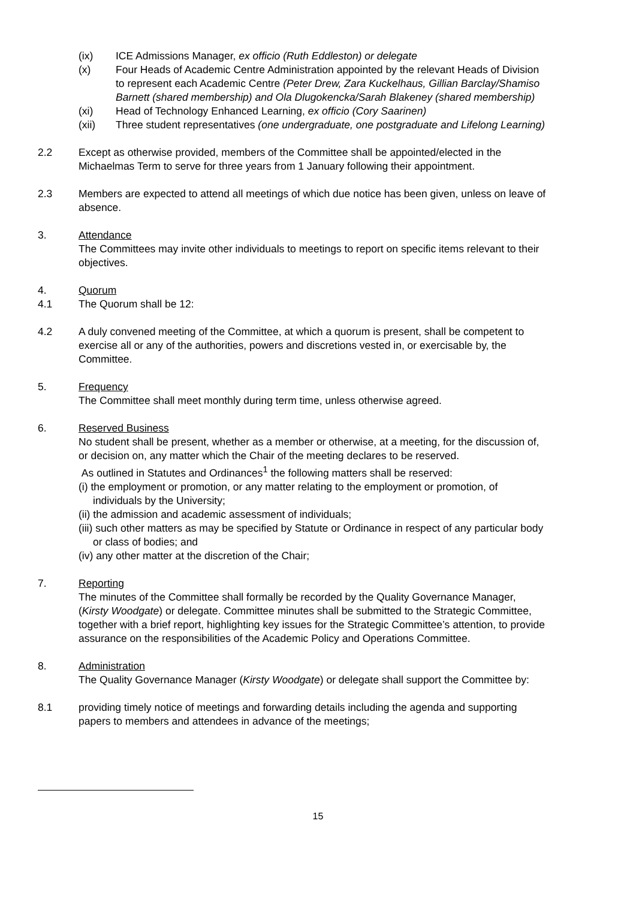(ix) ICE Admissions Manager, ex officio (Ruth Eddleston) or delegate
(x) Four Heads of Academic Centre Administration appointed by the relevant Heads of Division to represent each Academic Centre (Peter Drew, Zara Kuckelhaus, Gillian Barclay/Shamiso Barnett (shared membership) and Ola Dlugokencka/Sarah Blakeney (shared membership)
(xi) Head of Technology Enhanced Learning, ex officio (Cory Saarinen)
(xii) Three student representatives (one undergraduate, one postgraduate and Lifelong Learning)
2.2 Except as otherwise provided, members of the Committee shall be appointed/elected in the Michaelmas Term to serve for three years from 1 January following their appointment.
2.3 Members are expected to attend all meetings of which due notice has been given, unless on leave of absence.
3. Attendance
The Committees may invite other individuals to meetings to report on specific items relevant to their objectives.
4. Quorum
4.1 The Quorum shall be 12:
4.2 A duly convened meeting of the Committee, at which a quorum is present, shall be competent to exercise all or any of the authorities, powers and discretions vested in, or exercisable by, the Committee.
5. Frequency
The Committee shall meet monthly during term time, unless otherwise agreed.
6. Reserved Business
No student shall be present, whether as a member or otherwise, at a meeting, for the discussion of, or decision on, any matter which the Chair of the meeting declares to be reserved.
As outlined in Statutes and Ordinances<sup>1</sup> the following matters shall be reserved:
(i) the employment or promotion, or any matter relating to the employment or promotion, of individuals by the University;
(ii) the admission and academic assessment of individuals;
(iii) such other matters as may be specified by Statute or Ordinance in respect of any particular body or class of bodies; and
(iv) any other matter at the discretion of the Chair;
7. Reporting
The minutes of the Committee shall formally be recorded by the Quality Governance Manager, (Kirsty Woodgate) or delegate. Committee minutes shall be submitted to the Strategic Committee, together with a brief report, highlighting key issues for the Strategic Committee’s attention, to provide assurance on the responsibilities of the Academic Policy and Operations Committee.
8. Administration
The Quality Governance Manager (Kirsty Woodgate) or delegate shall support the Committee by:
8.1 providing timely notice of meetings and forwarding details including the agenda and supporting papers to members and attendees in advance of the meetings;
15